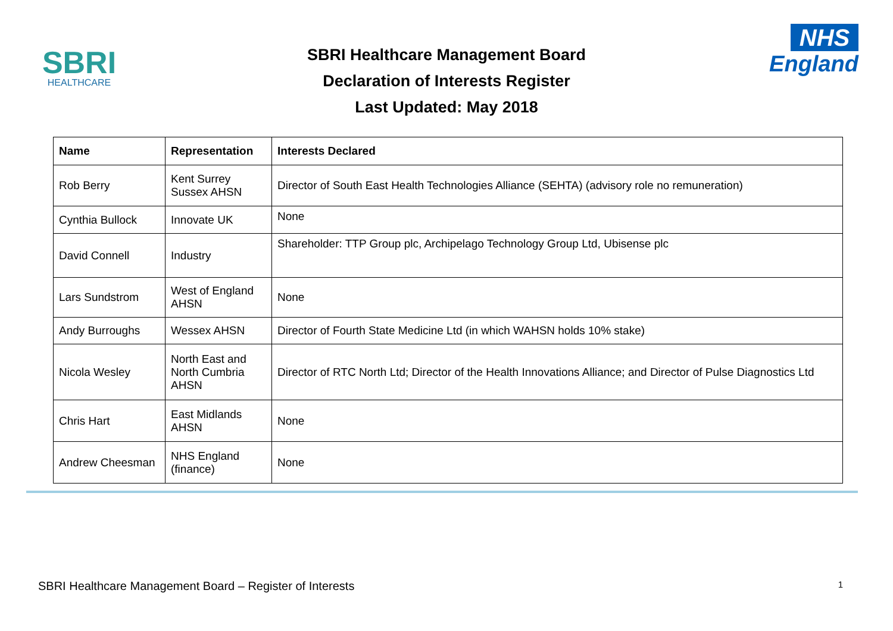SBRI
HEALTHCARE
SBRI Healthcare Management Board
Declaration of Interests Register
Last Updated: May 2018
NHS
England
| Name | Representation | Interests Declared |
| --- | --- | --- |
| Rob Berry | Kent Surrey Sussex AHSN | Director of South East Health Technologies Alliance (SEHTA) (advisory role no remuneration) |
| Cynthia Bullock | Innovate UK | None |
| David Connell | Industry | Shareholder: TTP Group plc, Archipelago Technology Group Ltd, Ubisense plc |
| Lars Sundstrom | West of England AHSN | None |
| Andy Burroughs | Wessex AHSN | Director of Fourth State Medicine Ltd (in which WAHSN holds 10% stake) |
| Nicola Wesley | North East and North Cumbria AHSN | Director of RTC North Ltd; Director of the Health Innovations Alliance; and Director of Pulse Diagnostics Ltd |
| Chris Hart | East Midlands AHSN | None |
| Andrew Cheesman | NHS England (finance) | None |
SBRI Healthcare Management Board – Register of Interests 1